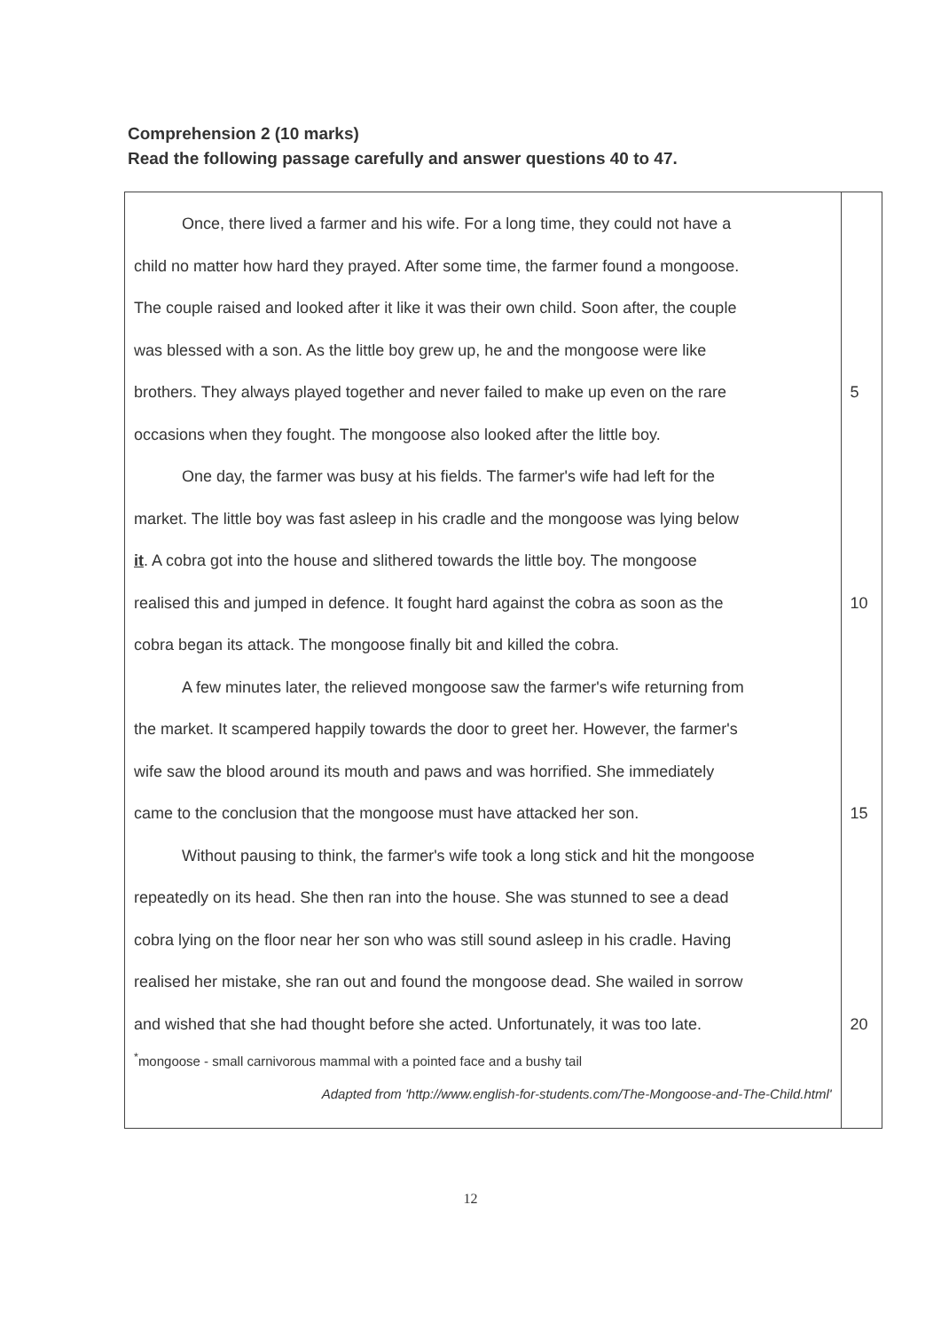Comprehension 2 (10 marks)
Read the following passage carefully and answer questions 40 to 47.
| Once, there lived a farmer and his wife. For a long time, they could not have a child no matter how hard they prayed. After some time, the farmer found a mongoose. The couple raised and looked after it like it was their own child. Soon after, the couple was blessed with a son. As the little boy grew up, he and the mongoose were like brothers. They always played together and never failed to make up even on the rare occasions when they fought. The mongoose also looked after the little boy. One day, the farmer was busy at his fields. The farmer's wife had left for the market. The little boy was fast asleep in his cradle and the mongoose was lying below it . A cobra got into the house and slithered towards the little boy. The mongoose realised this and jumped in defence. It fought hard against the cobra as soon as the cobra began its attack. The mongoose finally bit and killed the cobra. A few minutes later, the relieved mongoose saw the farmer's wife returning from the market. It scampered happily towards the door to greet her. However, the farmer's wife saw the blood around its mouth and paws and was horrified. She immediately came to the conclusion that the mongoose must have attacked her son. Without pausing to think, the farmer's wife took a long stick and hit the mongoose repeatedly on its head. She then ran into the house. She was stunned to see a dead cobra lying on the floor near her son who was still sound asleep in his cradle. Having realised her mistake, she ran out and found the mongoose dead. She wailed in sorrow and wished that she had thought before she acted. Unfortunately, it was too late. <sup>*</sup> mongoose - small carnivorous mammal with a pointed face and a bushy tail Adapted from 'http://www.english-for-students.com/The-Mongoose-and-The-Child.html' | 5 10 15 20 |
12